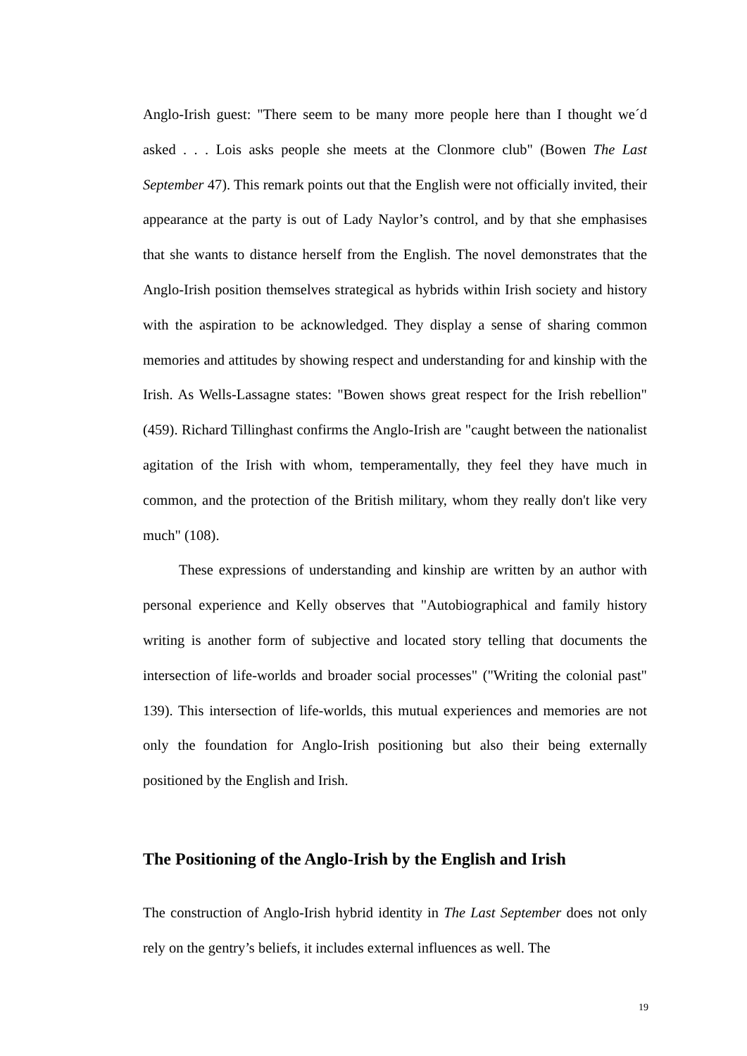Anglo-Irish guest: "There seem to be many more people here than I thought we´d asked . . . Lois asks people she meets at the Clonmore club" (Bowen The Last September 47). This remark points out that the English were not officially invited, their appearance at the party is out of Lady Naylor’s control, and by that she emphasises that she wants to distance herself from the English. The novel demonstrates that the Anglo-Irish position themselves strategical as hybrids within Irish society and history with the aspiration to be acknowledged. They display a sense of sharing common memories and attitudes by showing respect and understanding for and kinship with the Irish. As Wells-Lassagne states: "Bowen shows great respect for the Irish rebellion" (459). Richard Tillinghast confirms the Anglo-Irish are "caught between the nationalist agitation of the Irish with whom, temperamentally, they feel they have much in common, and the protection of the British military, whom they really don't like very much" (108).
These expressions of understanding and kinship are written by an author with personal experience and Kelly observes that "Autobiographical and family history writing is another form of subjective and located story telling that documents the intersection of life-worlds and broader social processes" ("Writing the colonial past" 139). This intersection of life-worlds, this mutual experiences and memories are not only the foundation for Anglo-Irish positioning but also their being externally positioned by the English and Irish.
The Positioning of the Anglo-Irish by the English and Irish
The construction of Anglo-Irish hybrid identity in The Last September does not only rely on the gentry’s beliefs, it includes external influences as well. The
19